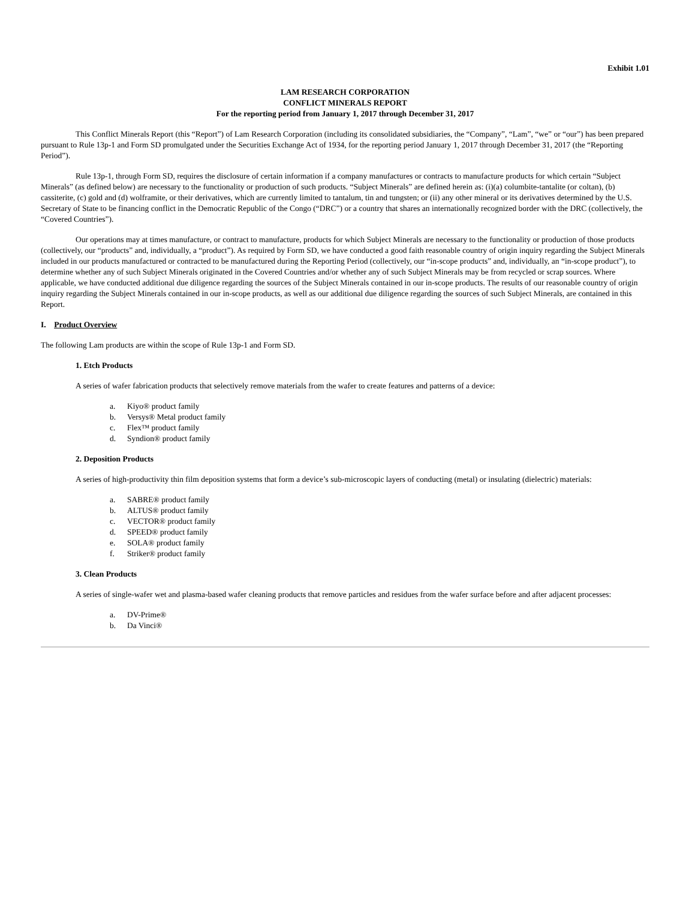Exhibit 1.01
LAM RESEARCH CORPORATION
CONFLICT MINERALS REPORT
For the reporting period from January 1, 2017 through December 31, 2017
This Conflict Minerals Report (this “Report”) of Lam Research Corporation (including its consolidated subsidiaries, the “Company”, “Lam”, “we” or “our”) has been prepared pursuant to Rule 13p-1 and Form SD promulgated under the Securities Exchange Act of 1934, for the reporting period January 1, 2017 through December 31, 2017 (the “Reporting Period”).
Rule 13p-1, through Form SD, requires the disclosure of certain information if a company manufactures or contracts to manufacture products for which certain “Subject Minerals” (as defined below) are necessary to the functionality or production of such products. “Subject Minerals” are defined herein as: (i)(a) columbite-tantalite (or coltan), (b) cassiterite, (c) gold and (d) wolframite, or their derivatives, which are currently limited to tantalum, tin and tungsten; or (ii) any other mineral or its derivatives determined by the U.S. Secretary of State to be financing conflict in the Democratic Republic of the Congo (“DRC”) or a country that shares an internationally recognized border with the DRC (collectively, the “Covered Countries”).
Our operations may at times manufacture, or contract to manufacture, products for which Subject Minerals are necessary to the functionality or production of those products (collectively, our “products” and, individually, a “product”). As required by Form SD, we have conducted a good faith reasonable country of origin inquiry regarding the Subject Minerals included in our products manufactured or contracted to be manufactured during the Reporting Period (collectively, our “in-scope products” and, individually, an “in-scope product”), to determine whether any of such Subject Minerals originated in the Covered Countries and/or whether any of such Subject Minerals may be from recycled or scrap sources. Where applicable, we have conducted additional due diligence regarding the sources of the Subject Minerals contained in our in-scope products. The results of our reasonable country of origin inquiry regarding the Subject Minerals contained in our in-scope products, as well as our additional due diligence regarding the sources of such Subject Minerals, are contained in this Report.
I. Product Overview
The following Lam products are within the scope of Rule 13p-1 and Form SD.
1. Etch Products
A series of wafer fabrication products that selectively remove materials from the wafer to create features and patterns of a device:
a. Kiyo® product family
b. Versys® Metal product family
c. Flex™ product family
d. Syndion® product family
2. Deposition Products
A series of high-productivity thin film deposition systems that form a device’s sub-microscopic layers of conducting (metal) or insulating (dielectric) materials:
a. SABRE® product family
b. ALTUS® product family
c. VECTOR® product family
d. SPEED® product family
e. SOLA® product family
f. Striker® product family
3. Clean Products
A series of single-wafer wet and plasma-based wafer cleaning products that remove particles and residues from the wafer surface before and after adjacent processes:
a. DV-Prime®
b. Da Vinci®